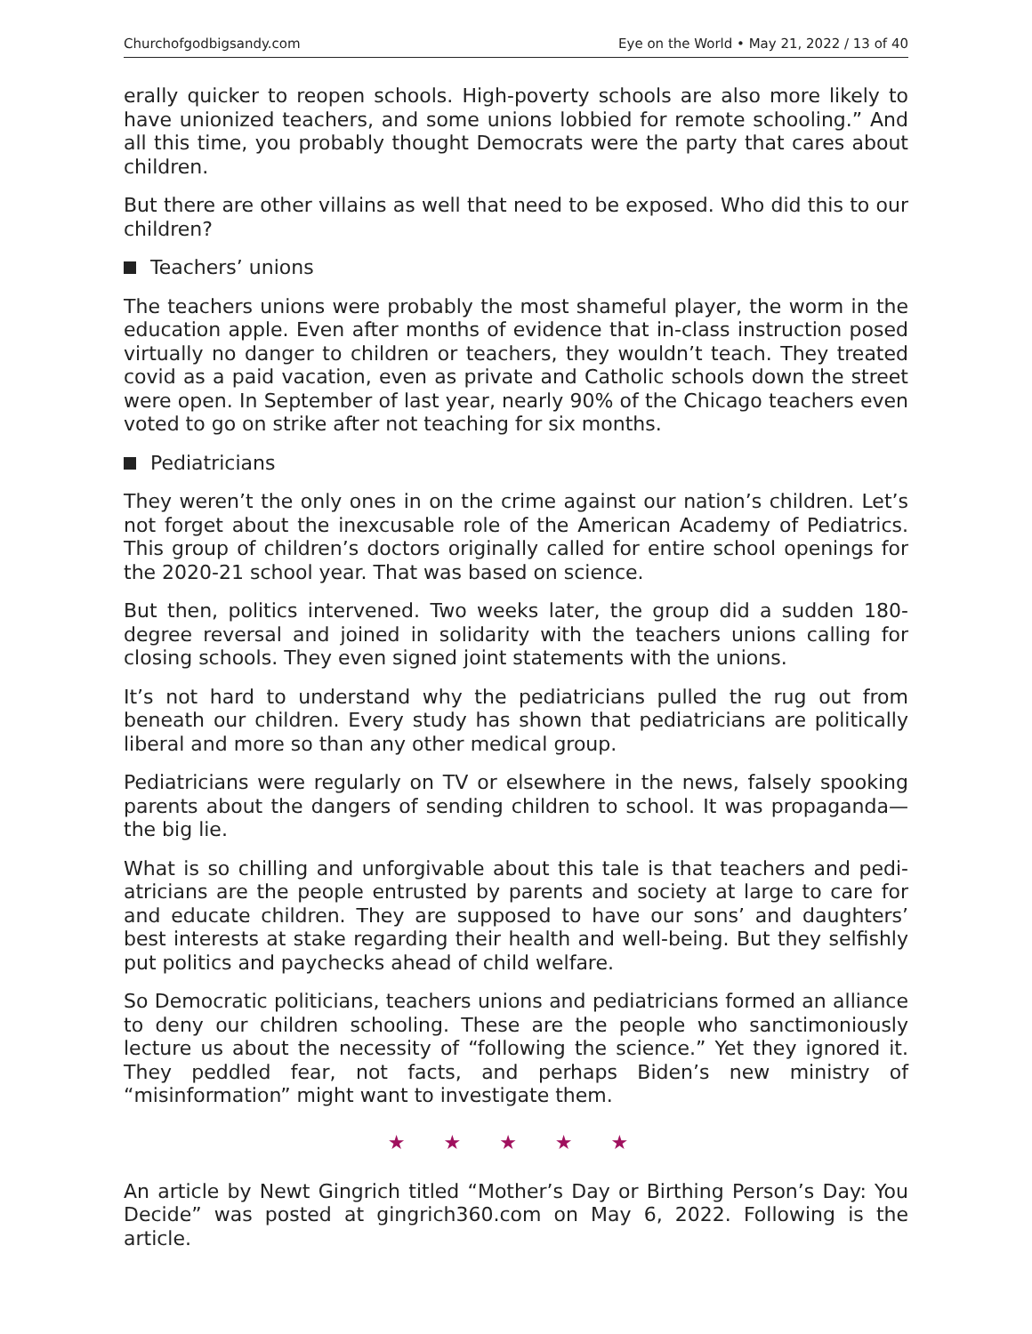Churchofgodbigsandy.com Eye on the World • May 21, 2022 / 13 of 40
erally quicker to reopen schools. High-poverty schools are also more likely to have unionized teachers, and some unions lobbied for remote schooling.” And all this time, you probably thought Democrats were the party that cares about children.
But there are other villains as well that need to be exposed. Who did this to our children?
Teachers’ unions
The teachers unions were probably the most shameful player, the worm in the education apple. Even after months of evidence that in-class instruction posed virtually no danger to children or teachers, they wouldn’t teach. They treated covid as a paid vacation, even as private and Catholic schools down the street were open. In September of last year, nearly 90% of the Chicago teachers even voted to go on strike after not teaching for six months.
Pediatricians
They weren’t the only ones in on the crime against our nation’s children. Let’s not forget about the inexcusable role of the American Academy of Pediatrics. This group of children’s doctors originally called for entire school openings for the 2020-21 school year. That was based on science.
But then, politics intervened. Two weeks later, the group did a sudden 180-degree reversal and joined in solidarity with the teachers unions calling for closing schools. They even signed joint statements with the unions.
It’s not hard to understand why the pediatricians pulled the rug out from beneath our children. Every study has shown that pediatricians are political­ly liberal and more so than any other medical group.
Pediatricians were regularly on TV or elsewhere in the news, falsely spook­ing parents about the dangers of sending children to school. It was propa­ganda—the big lie.
What is so chilling and unforgivable about this tale is that teachers and pedi­atricians are the people entrusted by parents and society at large to care for and educate children. They are supposed to have our sons’ and daughters’ best interests at stake regarding their health and well-being. But they self­ishly put politics and paychecks ahead of child welfare.
So Democratic politicians, teachers unions and pediatricians formed an alliance to deny our children schooling. These are the people who sanctimo­niously lecture us about the necessity of “following the science.” Yet they ignored it. They peddled fear, not facts, and perhaps Biden’s new ministry of “misinformation” might want to investigate them.
★ ★ ★ ★ ★
An article by Newt Gingrich titled “Mother’s Day or Birthing Person’s Day: You Decide” was posted at gingrich360.com on May 6, 2022. Following is the article.